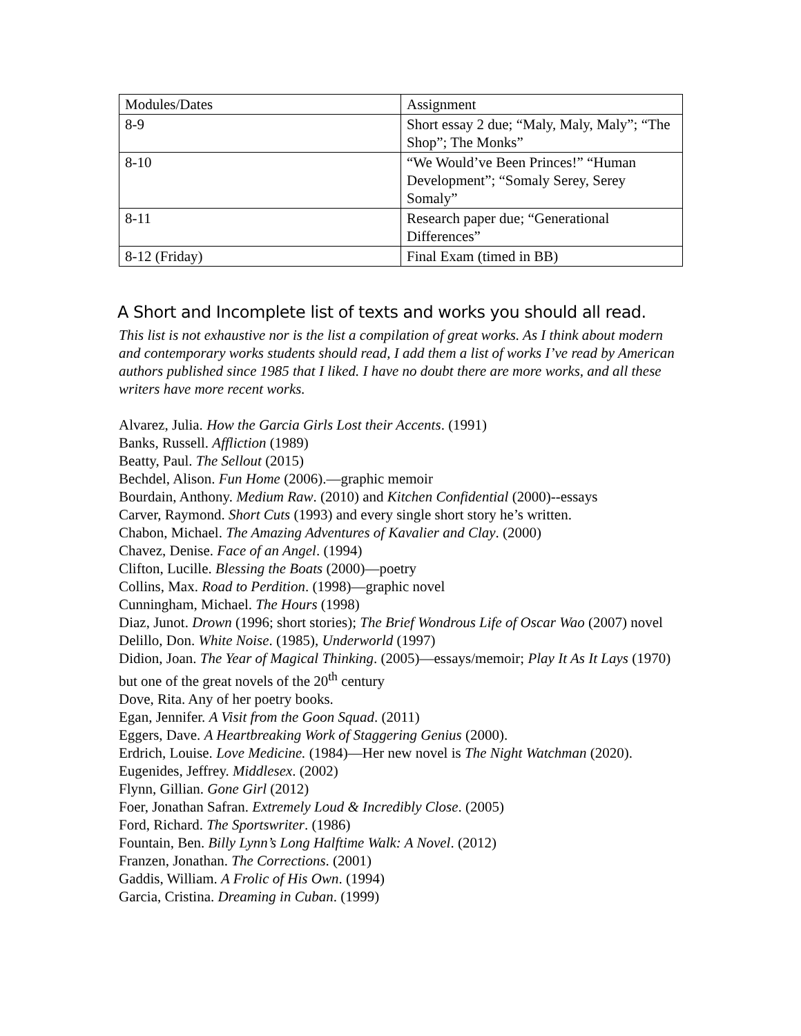| Modules/Dates | Assignment |
| 8-9 | Short essay 2 due; “Maly, Maly, Maly”; “The Shop”; The Monks” |
| 8-10 | “We Would’ve Been Princes!” “Human Development”; “Somaly Serey, Serey Somaly” |
| 8-11 | Research paper due; “Generational Differences” |
| 8-12 (Friday) | Final Exam (timed in BB) |
A Short and Incomplete list of texts and works you should all read.
This list is not exhaustive nor is the list a compilation of great works. As I think about modern and contemporary works students should read, I add them a list of works I’ve read by American authors published since 1985 that I liked. I have no doubt there are more works, and all these writers have more recent works.
Alvarez, Julia. How the Garcia Girls Lost their Accents. (1991)
Banks, Russell. Affliction (1989)
Beatty, Paul. The Sellout (2015)
Bechdel, Alison. Fun Home (2006).—graphic memoir
Bourdain, Anthony. Medium Raw. (2010) and Kitchen Confidential (2000)--essays
Carver, Raymond. Short Cuts (1993) and every single short story he’s written.
Chabon, Michael. The Amazing Adventures of Kavalier and Clay. (2000)
Chavez, Denise. Face of an Angel. (1994)
Clifton, Lucille. Blessing the Boats (2000)—poetry
Collins, Max. Road to Perdition. (1998)—graphic novel
Cunningham, Michael. The Hours (1998)
Diaz, Junot. Drown (1996; short stories); The Brief Wondrous Life of Oscar Wao (2007) novel
Delillo, Don. White Noise. (1985), Underworld (1997)
Didion, Joan. The Year of Magical Thinking. (2005)—essays/memoir; Play It As It Lays (1970) but one of the great novels of the 20<sup>th</sup> century
Dove, Rita. Any of her poetry books.
Egan, Jennifer. A Visit from the Goon Squad. (2011)
Eggers, Dave. A Heartbreaking Work of Staggering Genius (2000).
Erdrich, Louise. Love Medicine. (1984)—Her new novel is The Night Watchman (2020).
Eugenides, Jeffrey. Middlesex. (2002)
Flynn, Gillian. Gone Girl (2012)
Foer, Jonathan Safran. Extremely Loud & Incredibly Close. (2005)
Ford, Richard. The Sportswriter. (1986)
Fountain, Ben. Billy Lynn’s Long Halftime Walk: A Novel. (2012)
Franzen, Jonathan. The Corrections. (2001)
Gaddis, William. A Frolic of His Own. (1994)
Garcia, Cristina. Dreaming in Cuban. (1999)